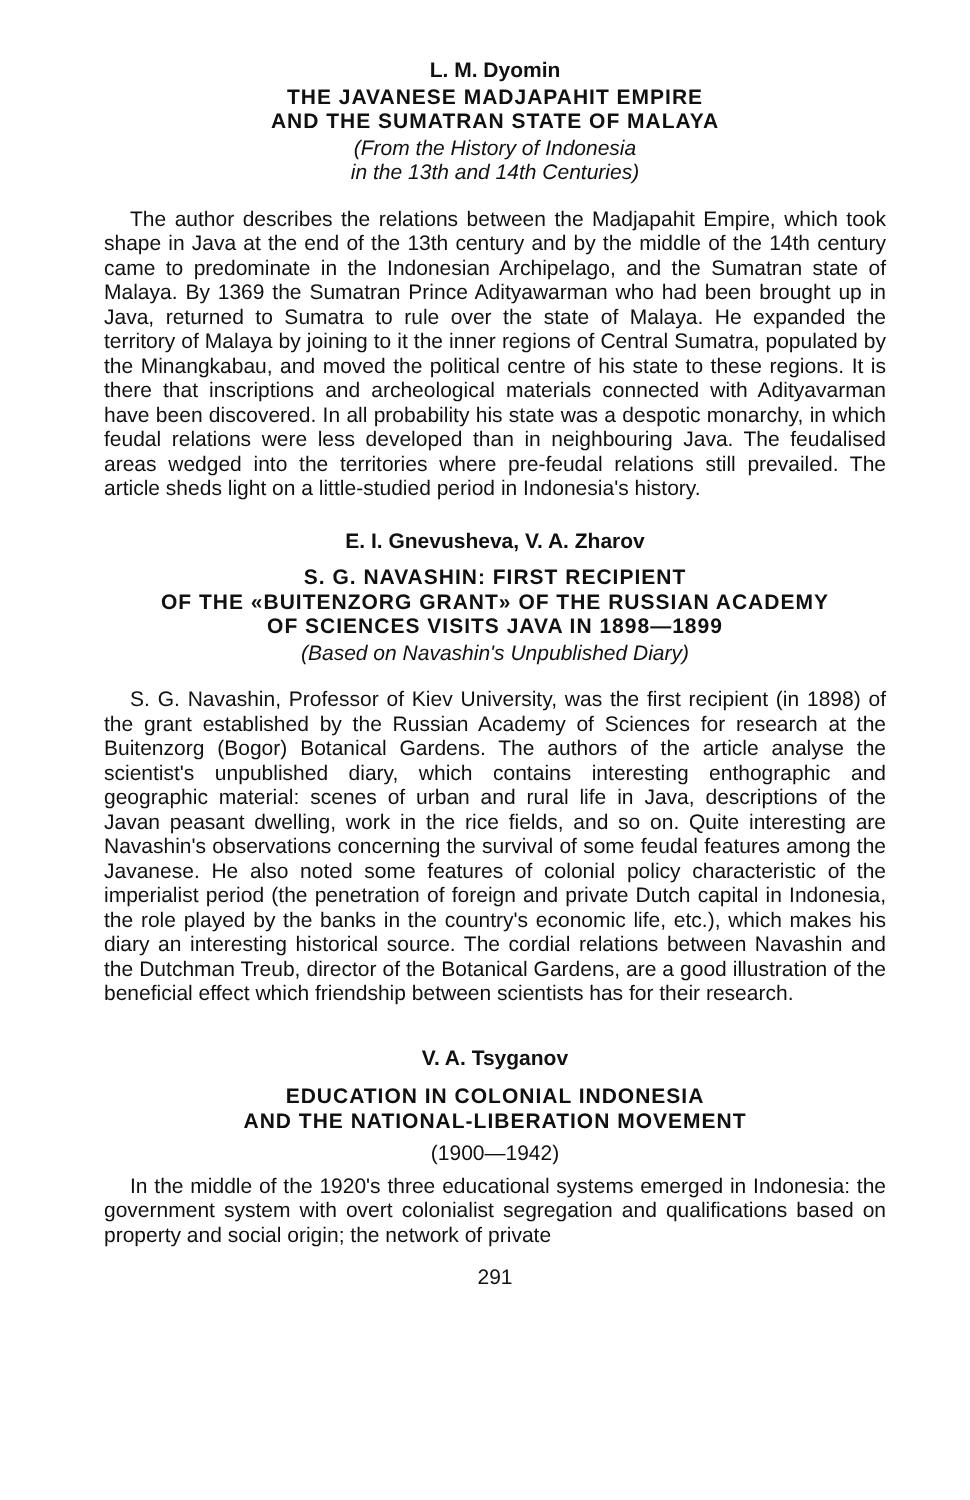L. M. Dyomin
THE JAVANESE MADJAPAHIT EMPIRE
AND THE SUMATRAN STATE OF MALAYA
(From the History of Indonesia
in the 13th and 14th Centuries)
The author describes the relations between the Madjapahit Empire, which took shape in Java at the end of the 13th century and by the middle of the 14th century came to predominate in the Indonesian Archipelago, and the Sumatran state of Malaya. By 1369 the Sumatran Prince Adityawarman who had been brought up in Java, returned to Sumatra to rule over the state of Malaya. He expanded the territory of Malaya by joining to it the inner regions of Central Sumatra, populated by the Minangkabau, and moved the political centre of his state to these regions. It is there that inscriptions and archeological materials connected with Adityavarman have been discovered. In all probability his state was a despotic monarchy, in which feudal relations were less developed than in neighbouring Java. The feudalised areas wedged into the territories where pre-feudal relations still prevailed. The article sheds light on a little-studied period in Indonesia's history.
E. I. Gnevusheva, V. A. Zharov
S. G. NAVASHIN: FIRST RECIPIENT
OF THE «BUITENZORG GRANT» OF THE RUSSIAN ACADEMY
OF SCIENCES VISITS JAVA IN 1898—1899
(Based on Navashin's Unpublished Diary)
S. G. Navashin, Professor of Kiev University, was the first recipient (in 1898) of the grant established by the Russian Academy of Sciences for research at the Buitenzorg (Bogor) Botanical Gardens. The authors of the article analyse the scientist's unpublished diary, which contains interesting enthographic and geographic material: scenes of urban and rural life in Java, descriptions of the Javan peasant dwelling, work in the rice fields, and so on. Quite interesting are Navashin's observations concerning the survival of some feudal features among the Javanese. He also noted some features of colonial policy characteristic of the imperialist period (the penetration of foreign and private Dutch capital in Indonesia, the role played by the banks in the country's economic life, etc.), which makes his diary an interesting historical source. The cordial relations between Navashin and the Dutchman Treub, director of the Botanical Gardens, are a good illustration of the beneficial effect which friendship between scientists has for their research.
V. A. Tsyganov
EDUCATION IN COLONIAL INDONESIA
AND THE NATIONAL-LIBERATION MOVEMENT
(1900—1942)
In the middle of the 1920's three educational systems emerged in Indonesia: the government system with overt colonialist segregation and qualifications based on property and social origin; the network of private
291